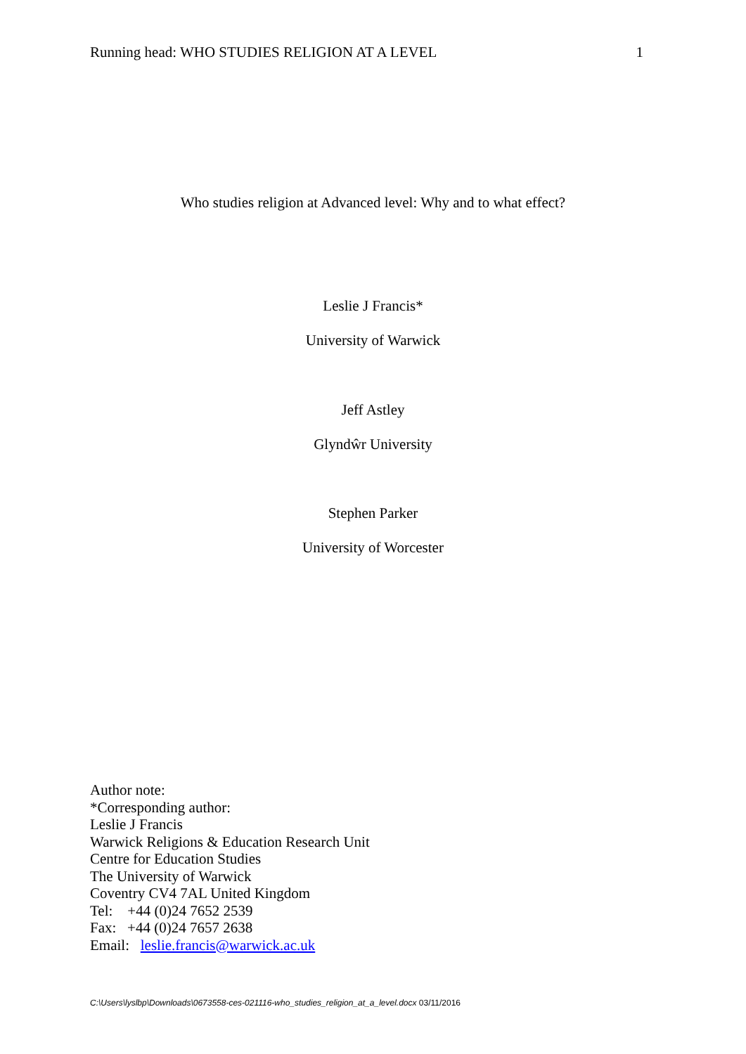Running head: WHO STUDIES RELIGION AT A LEVEL 1
Who studies religion at Advanced level: Why and to what effect?
Leslie J Francis*
University of Warwick
Jeff Astley
Glyndŵr University
Stephen Parker
University of Worcester
Author note:
*Corresponding author:
Leslie J Francis
Warwick Religions & Education Research Unit
Centre for Education Studies
The University of Warwick
Coventry CV4 7AL United Kingdom
Tel: +44 (0)24 7652 2539
Fax: +44 (0)24 7657 2638
Email: leslie.francis@warwick.ac.uk
C:\Users\lyslbp\Downloads\0673558-ces-021116-who_studies_religion_at_a_level.docx 03/11/2016